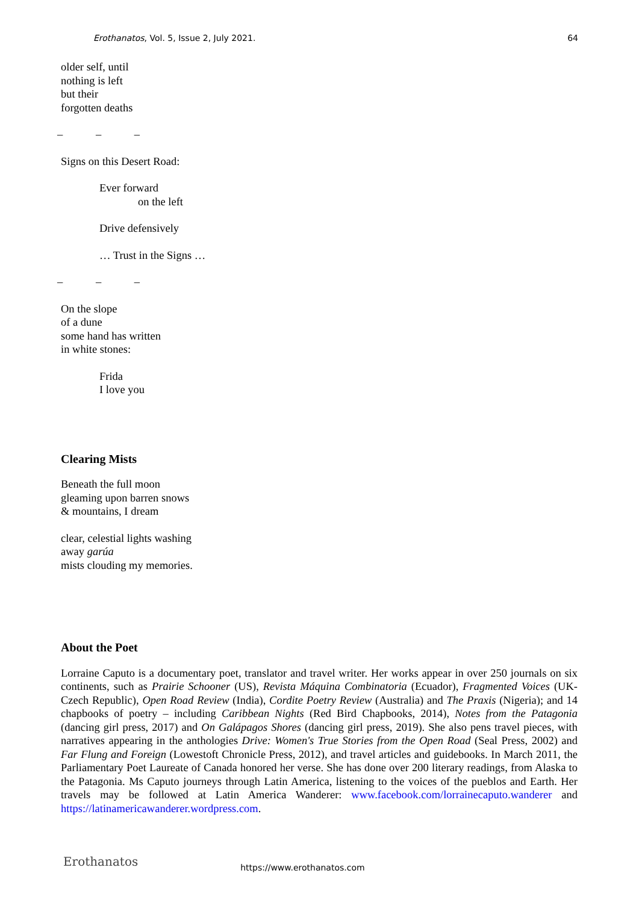Erothanatos, Vol. 5, Issue 2, July 2021. 64
older self, until
nothing is left
but their
forgotten deaths
– – –
Signs on this Desert Road:
Ever forward
on the left
Drive defensively
… Trust in the Signs …
– – –
On the slope
of a dune
some hand has written
in white stones:
Frida
I love you
Clearing Mists
Beneath the full moon
gleaming upon barren snows
& mountains, I dream
clear, celestial lights washing
away garúa
mists clouding my memories.
About the Poet
Lorraine Caputo is a documentary poet, translator and travel writer. Her works appear in over 250 journals on six continents, such as Prairie Schooner (US), Revista Máquina Combinatoria (Ecuador), Fragmented Voices (UK-Czech Republic), Open Road Review (India), Cordite Poetry Review (Australia) and The Praxis (Nigeria); and 14 chapbooks of poetry – including Caribbean Nights (Red Bird Chapbooks, 2014), Notes from the Patagonia (dancing girl press, 2017) and On Galápagos Shores (dancing girl press, 2019). She also pens travel pieces, with narratives appearing in the anthologies Drive: Women's True Stories from the Open Road (Seal Press, 2002) and Far Flung and Foreign (Lowestoft Chronicle Press, 2012), and travel articles and guidebooks. In March 2011, the Parliamentary Poet Laureate of Canada honored her verse. She has done over 200 literary readings, from Alaska to the Patagonia. Ms Caputo journeys through Latin America, listening to the voices of the pueblos and Earth. Her travels may be followed at Latin America Wanderer: www.facebook.com/lorrainecaputo.wanderer and https://latinamericawanderer.wordpress.com.
Erothanatos https://www.erothanatos.com